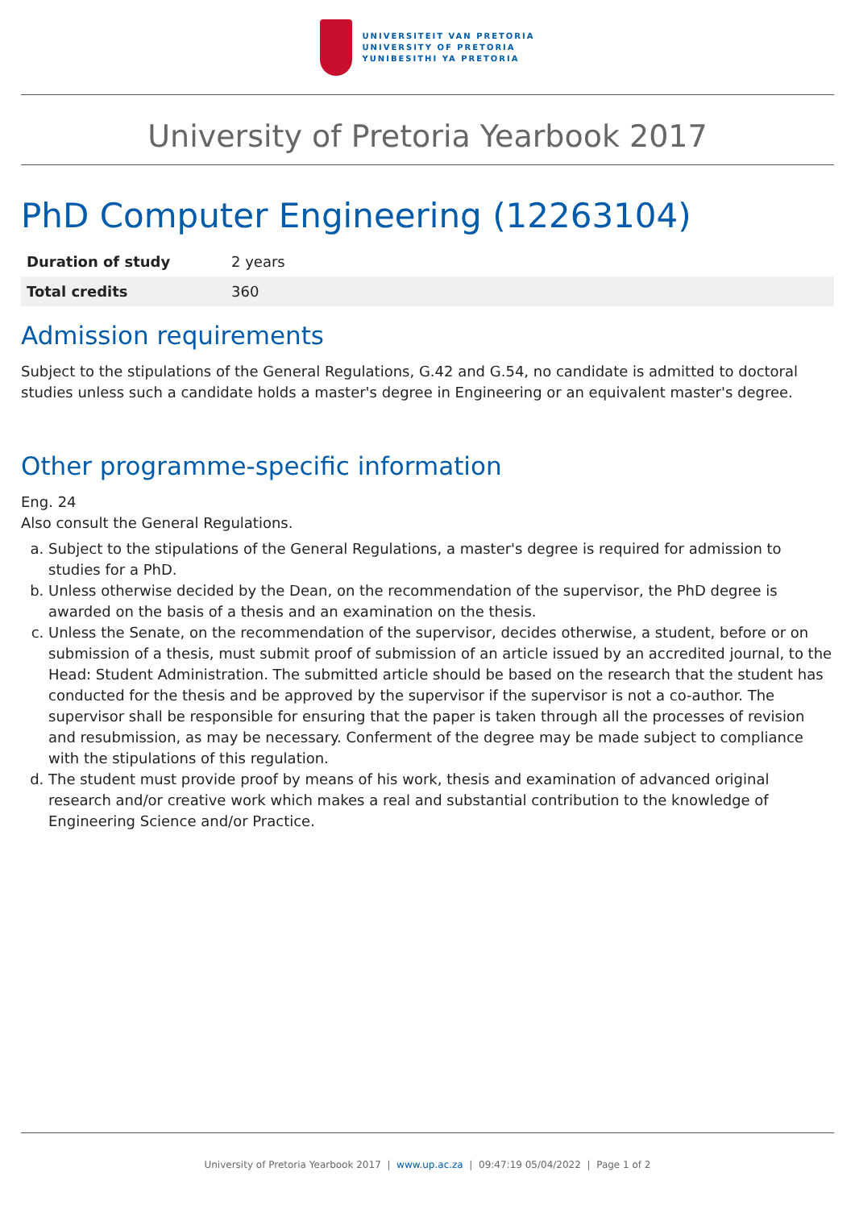UNIVERSITEIT VAN PRETORIA
UNIVERSITY OF PRETORIA
YUNIBESITHI YA PRETORIA
University of Pretoria Yearbook 2017
PhD Computer Engineering (12263104)
| Duration of study | 2 years |
| Total credits | 360 |
Admission requirements
Subject to the stipulations of the General Regulations, G.42 and G.54, no candidate is admitted to doctoral studies unless such a candidate holds a master's degree in Engineering or an equivalent master's degree.
Other programme-specific information
Eng. 24
Also consult the General Regulations.
a. Subject to the stipulations of the General Regulations, a master's degree is required for admission to studies for a PhD.
b. Unless otherwise decided by the Dean, on the recommendation of the supervisor, the PhD degree is awarded on the basis of a thesis and an examination on the thesis.
c. Unless the Senate, on the recommendation of the supervisor, decides otherwise, a student, before or on submission of a thesis, must submit proof of submission of an article issued by an accredited journal, to the Head: Student Administration. The submitted article should be based on the research that the student has conducted for the thesis and be approved by the supervisor if the supervisor is not a co-author. The supervisor shall be responsible for ensuring that the paper is taken through all the processes of revision and resubmission, as may be necessary. Conferment of the degree may be made subject to compliance with the stipulations of this regulation.
d. The student must provide proof by means of his work, thesis and examination of advanced original research and/or creative work which makes a real and substantial contribution to the knowledge of Engineering Science and/or Practice.
University of Pretoria Yearbook 2017 | www.up.ac.za | 09:47:19 05/04/2022 | Page 1 of 2